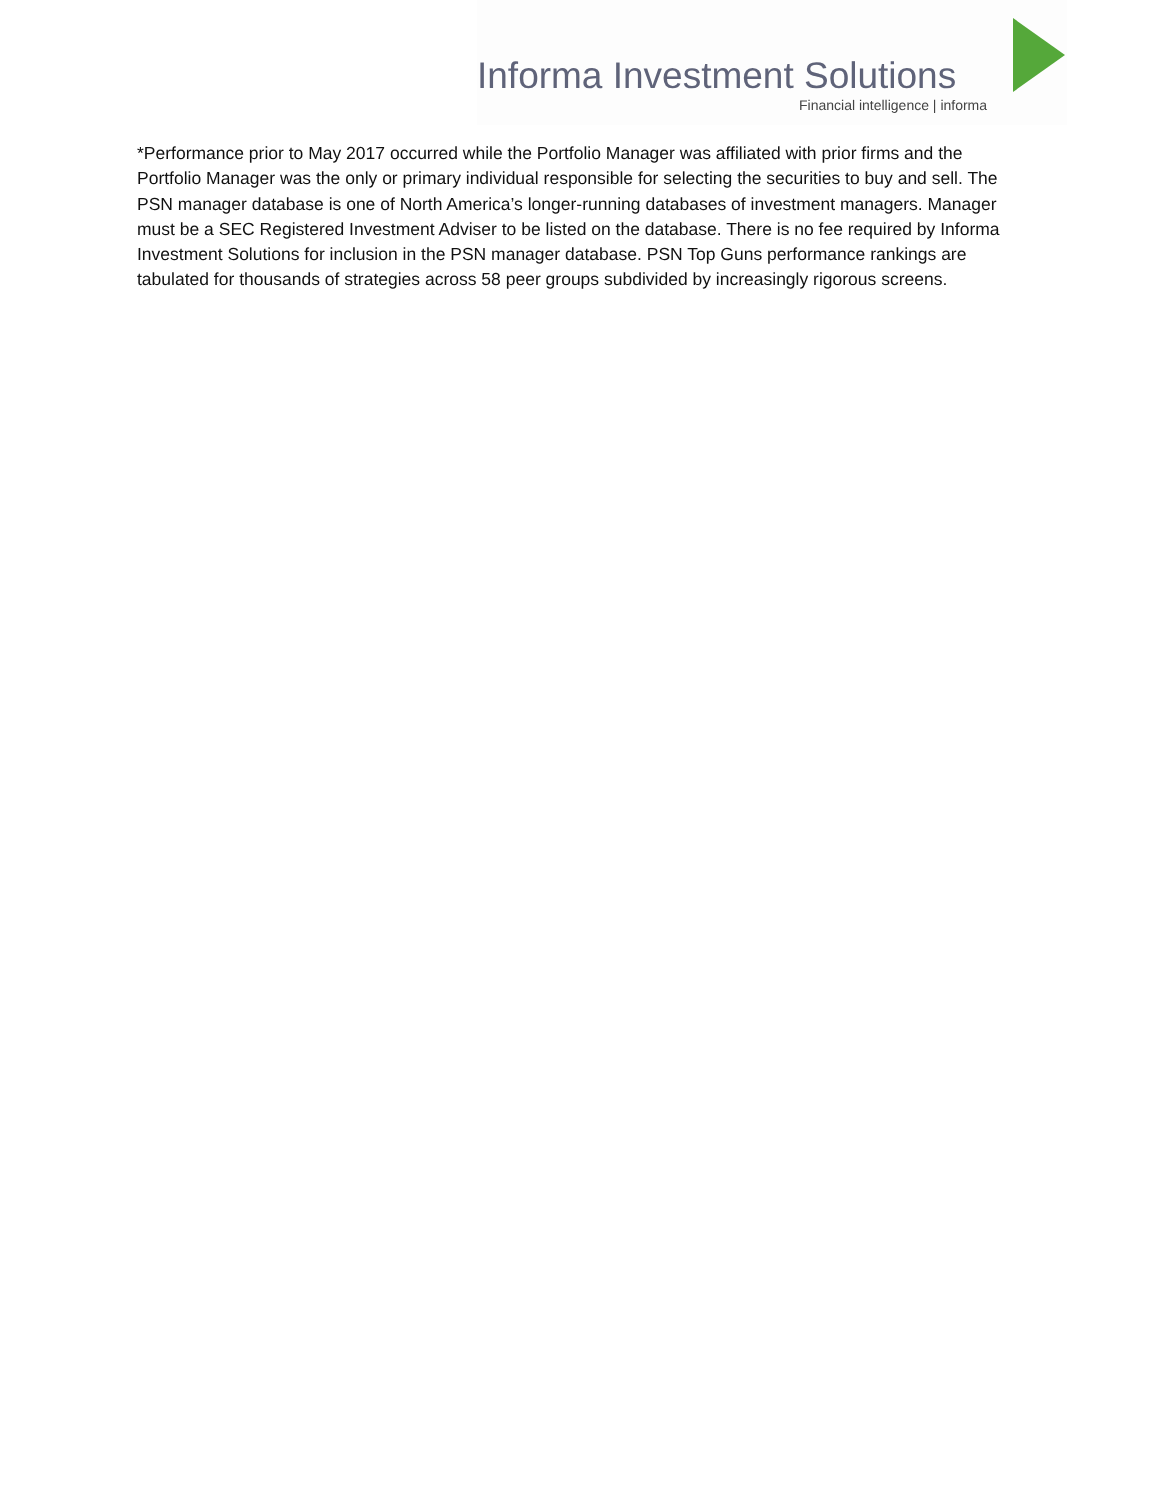Informa Investment Solutions
Financial intelligence | informa
*Performance prior to May 2017 occurred while the Portfolio Manager was affiliated with prior firms and the Portfolio Manager was the only or primary individual responsible for selecting the securities to buy and sell. The PSN manager database is one of North America’s longer-running databases of investment managers. Manager must be a SEC Registered Investment Adviser to be listed on the database. There is no fee required by Informa Investment Solutions for inclusion in the PSN manager database. PSN Top Guns performance rankings are tabulated for thousands of strategies across 58 peer groups subdivided by increasingly rigorous screens.